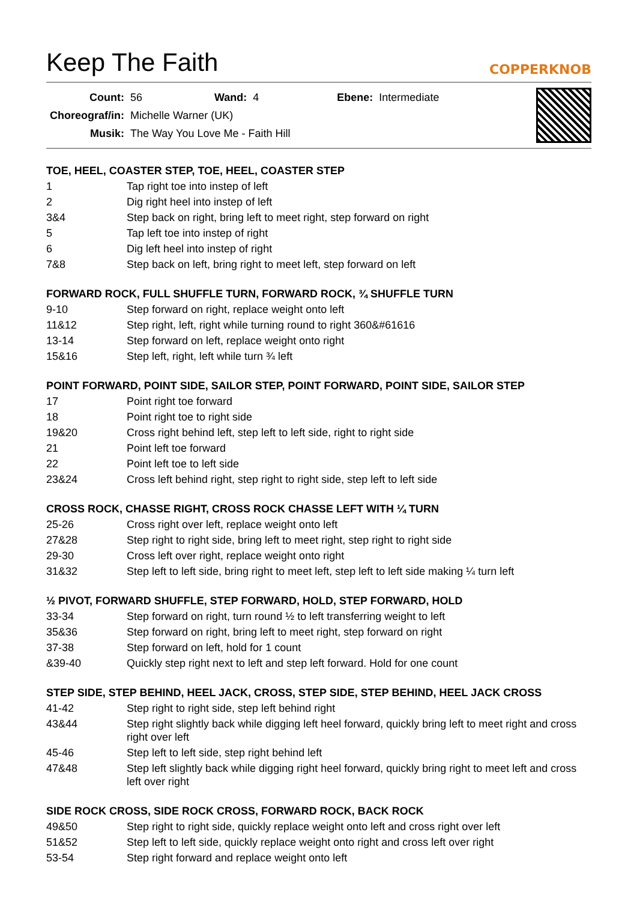Keep The Faith
COPPERKNOB
| Count: | 56 | Wand: | 4 | Ebene: | Intermediate |
| Choreograf/in: | Michelle Warner (UK) | | | | |
| Musik: | The Way You Love Me - Faith Hill | | | | |
TOE, HEEL, COASTER STEP, TOE, HEEL, COASTER STEP
| 1 | Tap right toe into instep of left |
| 2 | Dig right heel into instep of left |
| 3&4 | Step back on right, bring left to meet right, step forward on right |
| 5 | Tap left toe into instep of right |
| 6 | Dig left heel into instep of right |
| 7&8 | Step back on left, bring right to meet left, step forward on left |
FORWARD ROCK, FULL SHUFFLE TURN, FORWARD ROCK, ¾ SHUFFLE TURN
| 9-10 | Step forward on right, replace weight onto left |
| 11&12 | Step right, left, right while turning round to right 360&#61616 |
| 13-14 | Step forward on left, replace weight onto right |
| 15&16 | Step left, right, left while turn ¾ left |
POINT FORWARD, POINT SIDE, SAILOR STEP, POINT FORWARD, POINT SIDE, SAILOR STEP
| 17 | Point right toe forward |
| 18 | Point right toe to right side |
| 19&20 | Cross right behind left, step left to left side, right to right side |
| 21 | Point left toe forward |
| 22 | Point left toe to left side |
| 23&24 | Cross left behind right, step right to right side, step left to left side |
CROSS ROCK, CHASSE RIGHT, CROSS ROCK CHASSE LEFT WITH ¼ TURN
| 25-26 | Cross right over left, replace weight onto left |
| 27&28 | Step right to right side, bring left to meet right, step right to right side |
| 29-30 | Cross left over right, replace weight onto right |
| 31&32 | Step left to left side, bring right to meet left, step left to left side making ¼ turn left |
½ PIVOT, FORWARD SHUFFLE, STEP FORWARD, HOLD, STEP FORWARD, HOLD
| 33-34 | Step forward on right, turn round ½ to left transferring weight to left |
| 35&36 | Step forward on right, bring left to meet right, step forward on right |
| 37-38 | Step forward on left, hold for 1 count |
| &39-40 | Quickly step right next to left and step left forward. Hold for one count |
STEP SIDE, STEP BEHIND, HEEL JACK, CROSS, STEP SIDE, STEP BEHIND, HEEL JACK CROSS
| 41-42 | Step right to right side, step left behind right |
| 43&44 | Step right slightly back while digging left heel forward, quickly bring left to meet right and cross right over left |
| 45-46 | Step left to left side, step right behind left |
| 47&48 | Step left slightly back while digging right heel forward, quickly bring right to meet left and cross left over right |
SIDE ROCK CROSS, SIDE ROCK CROSS, FORWARD ROCK, BACK ROCK
| 49&50 | Step right to right side, quickly replace weight onto left and cross right over left |
| 51&52 | Step left to left side, quickly replace weight onto right and cross left over right |
| 53-54 | Step right forward and replace weight onto left |